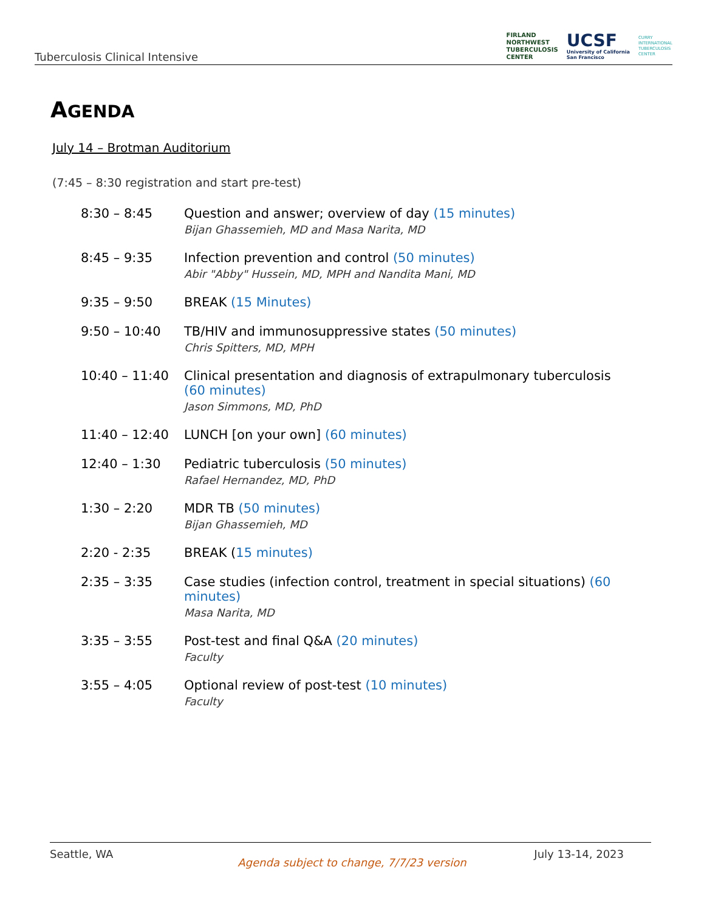Tuberculosis Clinical Intensive
FIRLAND
NORTHWEST
TUBERCULOSIS
CENTER
UCSF
University of California
San Francisco
CURRY
INTERNATIONAL
TUBERCULOSIS
CENTER
AGENDA
July 14 – Brotman Auditorium
(7:45 – 8:30 registration and start pre-test)
8:30 – 8:45 Question and answer; overview of day (15 minutes)
Bijan Ghassemieh, MD and Masa Narita, MD
8:45 – 9:35 Infection prevention and control (50 minutes)
Abir "Abby" Hussein, MD, MPH and Nandita Mani, MD
9:35 – 9:50 BREAK (15 Minutes)
9:50 – 10:40 TB/HIV and immunosuppressive states (50 minutes)
Chris Spitters, MD, MPH
10:40 – 11:40 Clinical presentation and diagnosis of extrapulmonary tuberculosis
(60 minutes)
Jason Simmons, MD, PhD
11:40 – 12:40 LUNCH [on your own] (60 minutes)
12:40 – 1:30 Pediatric tuberculosis (50 minutes)
Rafael Hernandez, MD, PhD
1:30 – 2:20 MDR TB (50 minutes)
Bijan Ghassemieh, MD
2:20 - 2:35 BREAK (15 minutes)
2:35 – 3:35 Case studies (infection control, treatment in special situations) (60 minutes)
Masa Narita, MD
3:35 – 3:55 Post-test and final Q&A (20 minutes)
Faculty
3:55 – 4:05 Optional review of post-test (10 minutes)
Faculty
Seattle, WA July 13-14, 2023
Agenda subject to change, 7/7/23 version